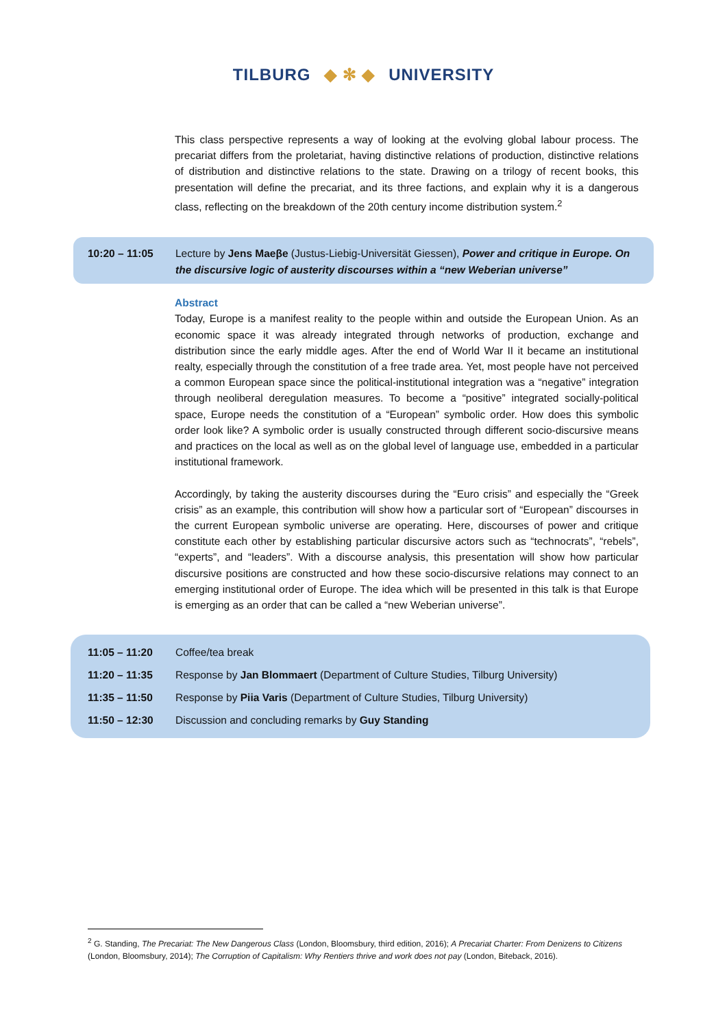TILBURG ◆ ✻ ◆ UNIVERSITY
This class perspective represents a way of looking at the evolving global labour process. The precariat differs from the proletariat, having distinctive relations of production, distinctive relations of distribution and distinctive relations to the state. Drawing on a trilogy of recent books, this presentation will define the precariat, and its three factions, and explain why it is a dangerous class, reflecting on the breakdown of the 20th century income distribution system.<sup>2</sup>
10:20 – 11:05 Lecture by Jens Maeβe (Justus-Liebig-Universität Giessen), Power and critique in Europe. On the discursive logic of austerity discourses within a “new Weberian universe”
Abstract
Today, Europe is a manifest reality to the people within and outside the European Union. As an economic space it was already integrated through networks of production, exchange and distribution since the early middle ages. After the end of World War II it became an institutional realty, especially through the constitution of a free trade area. Yet, most people have not perceived a common European space since the political-institutional integration was a “negative” integration through neoliberal deregulation measures. To become a “positive” integrated socially-political space, Europe needs the constitution of a “European” symbolic order. How does this symbolic order look like? A symbolic order is usually constructed through different socio-discursive means and practices on the local as well as on the global level of language use, embedded in a particular institutional framework.
Accordingly, by taking the austerity discourses during the “Euro crisis” and especially the “Greek crisis” as an example, this contribution will show how a particular sort of “European” discourses in the current European symbolic universe are operating. Here, discourses of power and critique constitute each other by establishing particular discursive actors such as “technocrats”, “rebels”, “experts”, and “leaders”. With a discourse analysis, this presentation will show how particular discursive positions are constructed and how these socio-discursive relations may connect to an emerging institutional order of Europe. The idea which will be presented in this talk is that Europe is emerging as an order that can be called a “new Weberian universe”.
11:05 – 11:20 Coffee/tea break
11:20 – 11:35 Response by Jan Blommaert (Department of Culture Studies, Tilburg University)
11:35 – 11:50 Response by Piia Varis (Department of Culture Studies, Tilburg University)
11:50 – 12:30 Discussion and concluding remarks by Guy Standing
<sup>2</sup> G. Standing, The Precariat: The New Dangerous Class (London, Bloomsbury, third edition, 2016); A Precariat Charter: From Denizens to Citizens (London, Bloomsbury, 2014); The Corruption of Capitalism: Why Rentiers thrive and work does not pay (London, Biteback, 2016).